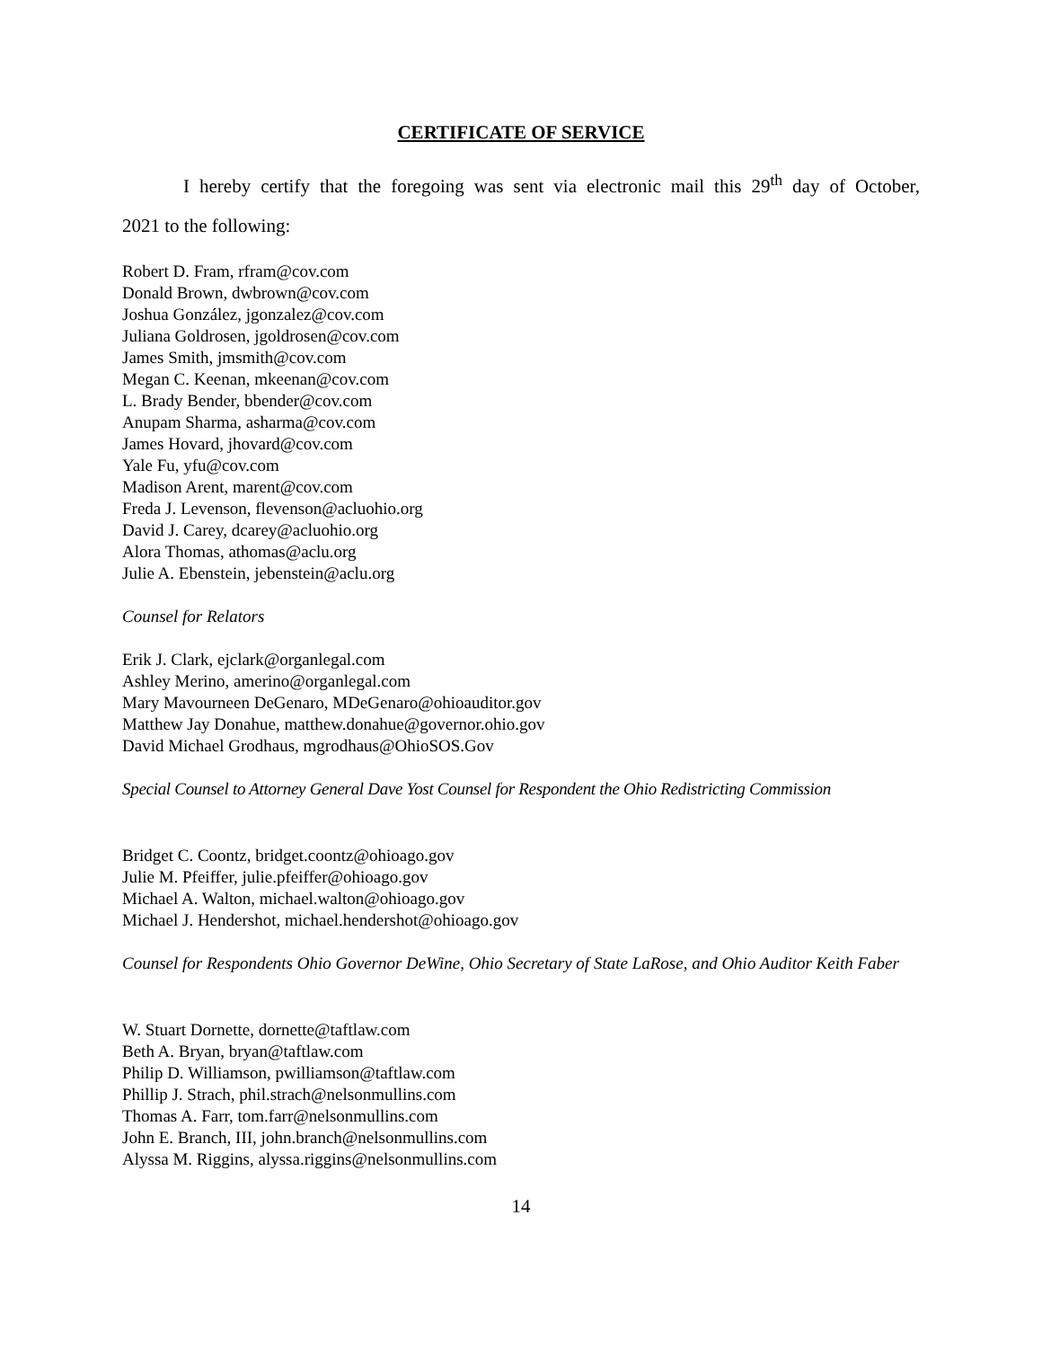CERTIFICATE OF SERVICE
I hereby certify that the foregoing was sent via electronic mail this 29<sup>th</sup> day of October,
2021 to the following:
Robert D. Fram, rfram@cov.com
Donald Brown, dwbrown@cov.com
Joshua González, jgonzalez@cov.com
Juliana Goldrosen, jgoldrosen@cov.com
James Smith, jmsmith@cov.com
Megan C. Keenan, mkeenan@cov.com
L. Brady Bender, bbender@cov.com
Anupam Sharma, asharma@cov.com
James Hovard, jhovard@cov.com
Yale Fu, yfu@cov.com
Madison Arent, marent@cov.com
Freda J. Levenson, flevenson@acluohio.org
David J. Carey, dcarey@acluohio.org
Alora Thomas, athomas@aclu.org
Julie A. Ebenstein, jebenstein@aclu.org
Counsel for Relators
Erik J. Clark, ejclark@organlegal.com
Ashley Merino, amerino@organlegal.com
Mary Mavourneen DeGenaro, MDeGenaro@ohioauditor.gov
Matthew Jay Donahue, matthew.donahue@governor.ohio.gov
David Michael Grodhaus, mgrodhaus@OhioSOS.Gov
Special Counsel to Attorney General Dave Yost Counsel for Respondent the Ohio Redistricting Commission
Bridget C. Coontz, bridget.coontz@ohioago.gov
Julie M. Pfeiffer, julie.pfeiffer@ohioago.gov
Michael A. Walton, michael.walton@ohioago.gov
Michael J. Hendershot, michael.hendershot@ohioago.gov
Counsel for Respondents Ohio Governor DeWine, Ohio Secretary of State LaRose, and Ohio Auditor Keith Faber
W. Stuart Dornette, dornette@taftlaw.com
Beth A. Bryan, bryan@taftlaw.com
Philip D. Williamson, pwilliamson@taftlaw.com
Phillip J. Strach, phil.strach@nelsonmullins.com
Thomas A. Farr, tom.farr@nelsonmullins.com
John E. Branch, III, john.branch@nelsonmullins.com
Alyssa M. Riggins, alyssa.riggins@nelsonmullins.com
14